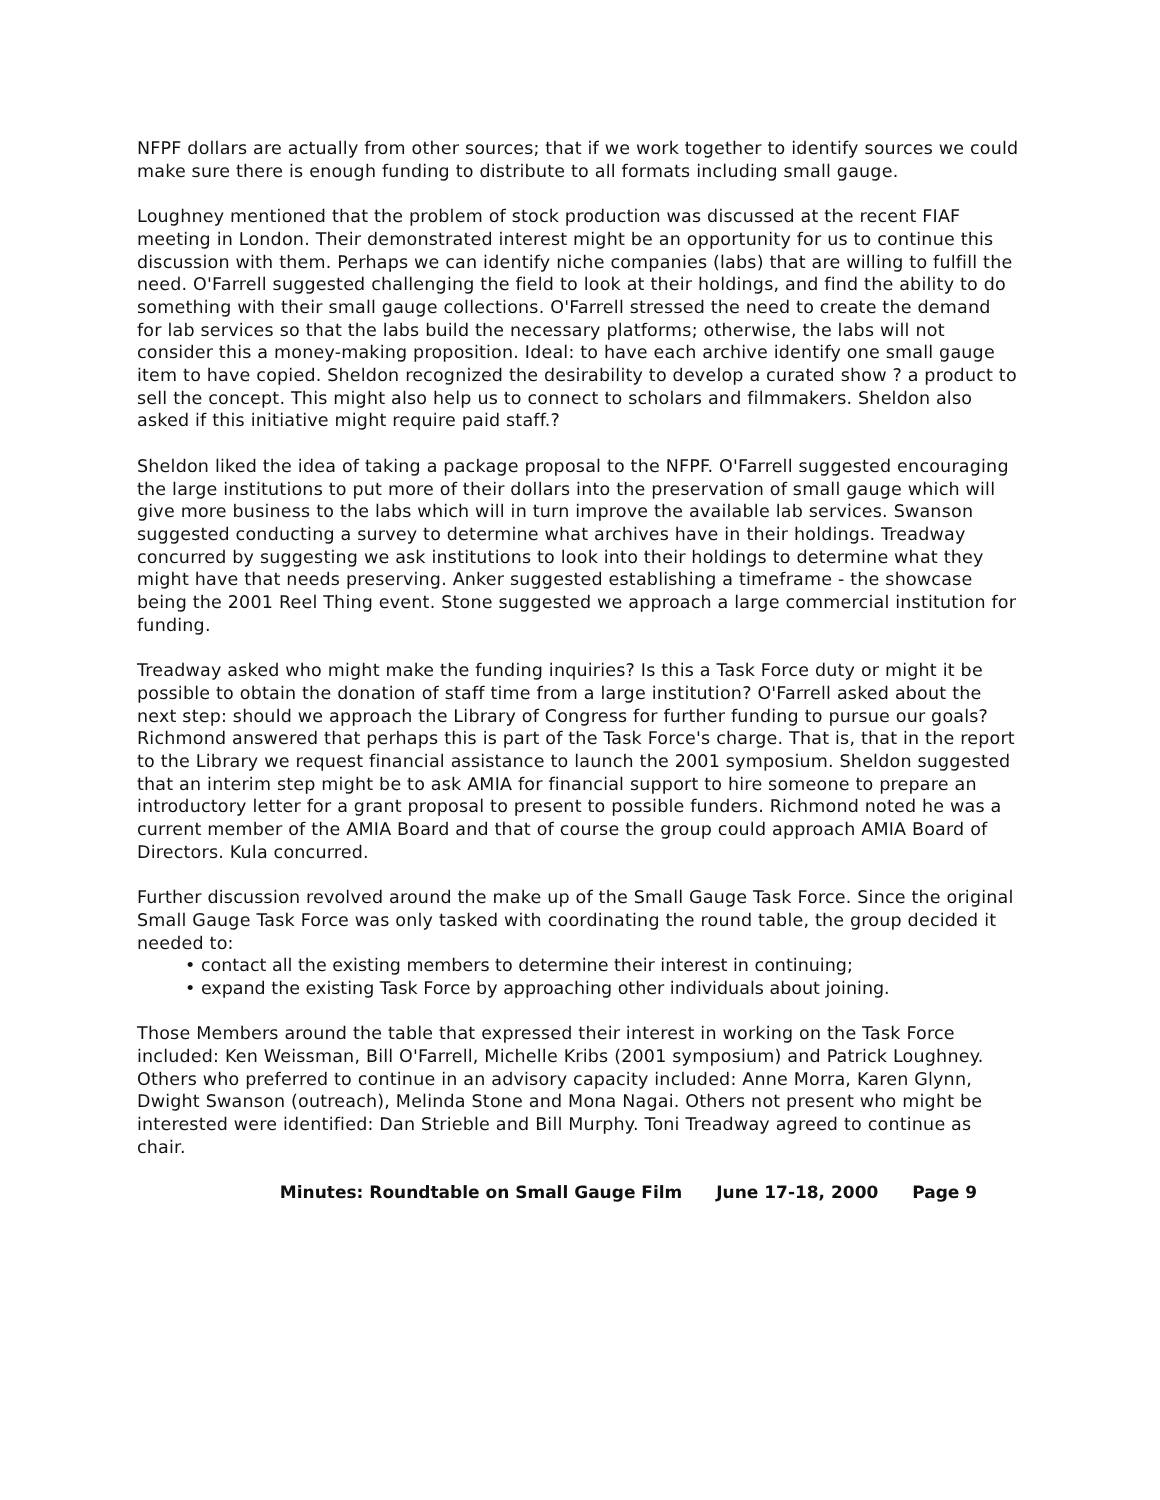NFPF dollars are actually from other sources; that if we work together to identify sources we could make sure there is enough funding to distribute to all formats including small gauge.
Loughney mentioned that the problem of stock production was discussed at the recent FIAF meeting in London. Their demonstrated interest might be an opportunity for us to continue this discussion with them. Perhaps we can identify niche companies (labs) that are willing to fulfill the need. O'Farrell suggested challenging the field to look at their holdings, and find the ability to do something with their small gauge collections. O'Farrell stressed the need to create the demand for lab services so that the labs build the necessary platforms; otherwise, the labs will not consider this a money-making proposition. Ideal: to have each archive identify one small gauge item to have copied. Sheldon recognized the desirability to develop a curated show ? a product to sell the concept. This might also help us to connect to scholars and filmmakers. Sheldon also asked if this initiative might require paid staff.?
Sheldon liked the idea of taking a package proposal to the NFPF. O'Farrell suggested encouraging the large institutions to put more of their dollars into the preservation of small gauge which will give more business to the labs which will in turn improve the available lab services. Swanson suggested conducting a survey to determine what archives have in their holdings. Treadway concurred by suggesting we ask institutions to look into their holdings to determine what they might have that needs preserving. Anker suggested establishing a timeframe - the showcase being the 2001 Reel Thing event. Stone suggested we approach a large commercial institution for funding.
Treadway asked who might make the funding inquiries? Is this a Task Force duty or might it be possible to obtain the donation of staff time from a large institution? O'Farrell asked about the next step: should we approach the Library of Congress for further funding to pursue our goals? Richmond answered that perhaps this is part of the Task Force's charge. That is, that in the report to the Library we request financial assistance to launch the 2001 symposium. Sheldon suggested that an interim step might be to ask AMIA for financial support to hire someone to prepare an introductory letter for a grant proposal to present to possible funders. Richmond noted he was a current member of the AMIA Board and that of course the group could approach AMIA Board of Directors. Kula concurred.
Further discussion revolved around the make up of the Small Gauge Task Force. Since the original Small Gauge Task Force was only tasked with coordinating the round table, the group decided it needed to:
• contact all the existing members to determine their interest in continuing;
• expand the existing Task Force by approaching other individuals about joining.
Those Members around the table that expressed their interest in working on the Task Force included: Ken Weissman, Bill O'Farrell, Michelle Kribs (2001 symposium) and Patrick Loughney. Others who preferred to continue in an advisory capacity included: Anne Morra, Karen Glynn, Dwight Swanson (outreach), Melinda Stone and Mona Nagai. Others not present who might be interested were identified: Dan Strieble and Bill Murphy. Toni Treadway agreed to continue as chair.
Minutes: Roundtable on Small Gauge Film June 17-18, 2000 Page 9